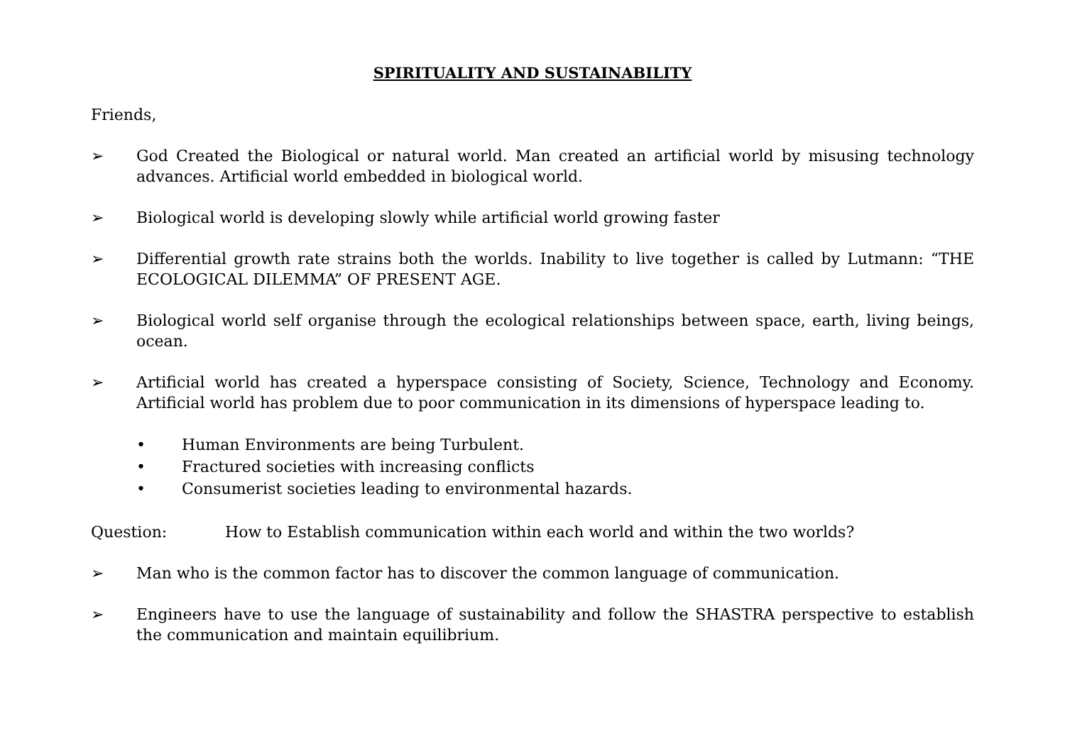SPIRITUALITY AND SUSTAINABILITY
Friends,
➢ God Created the Biological or natural world. Man created an artificial world by misusing technology advances. Artificial world embedded in biological world.
➢ Biological world is developing slowly while artificial world growing faster
➢ Differential growth rate strains both the worlds. Inability to live together is called by Lutmann: “THE ECOLOGICAL DILEMMA” OF PRESENT AGE.
➢ Biological world self organise through the ecological relationships between space, earth, living beings, ocean.
➢ Artificial world has created a hyperspace consisting of Society, Science, Technology and Economy. Artificial world has problem due to poor communication in its dimensions of hyperspace leading to.
• Human Environments are being Turbulent.
• Fractured societies with increasing conflicts
• Consumerist societies leading to environmental hazards.
Question: How to Establish communication within each world and within the two worlds?
➢ Man who is the common factor has to discover the common language of communication.
➢ Engineers have to use the language of sustainability and follow the SHASTRA perspective to establish the communication and maintain equilibrium.